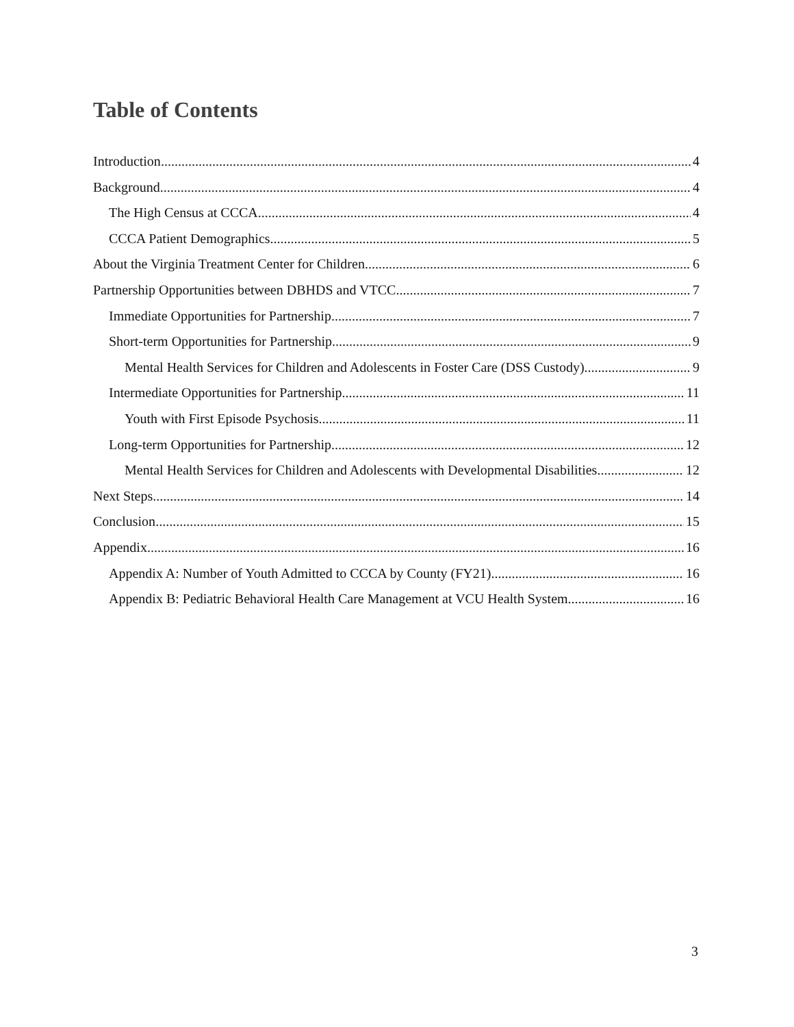Table of Contents
Introduction 4
Background 4
The High Census at CCCA 4
CCCA Patient Demographics 5
About the Virginia Treatment Center for Children 6
Partnership Opportunities between DBHDS and VTCC 7
Immediate Opportunities for Partnership 7
Short-term Opportunities for Partnership 9
Mental Health Services for Children and Adolescents in Foster Care (DSS Custody) 9
Intermediate Opportunities for Partnership 11
Youth with First Episode Psychosis 11
Long-term Opportunities for Partnership 12
Mental Health Services for Children and Adolescents with Developmental Disabilities 12
Next Steps 14
Conclusion 15
Appendix 16
Appendix A: Number of Youth Admitted to CCCA by County (FY21) 16
Appendix B: Pediatric Behavioral Health Care Management at VCU Health System 16
3